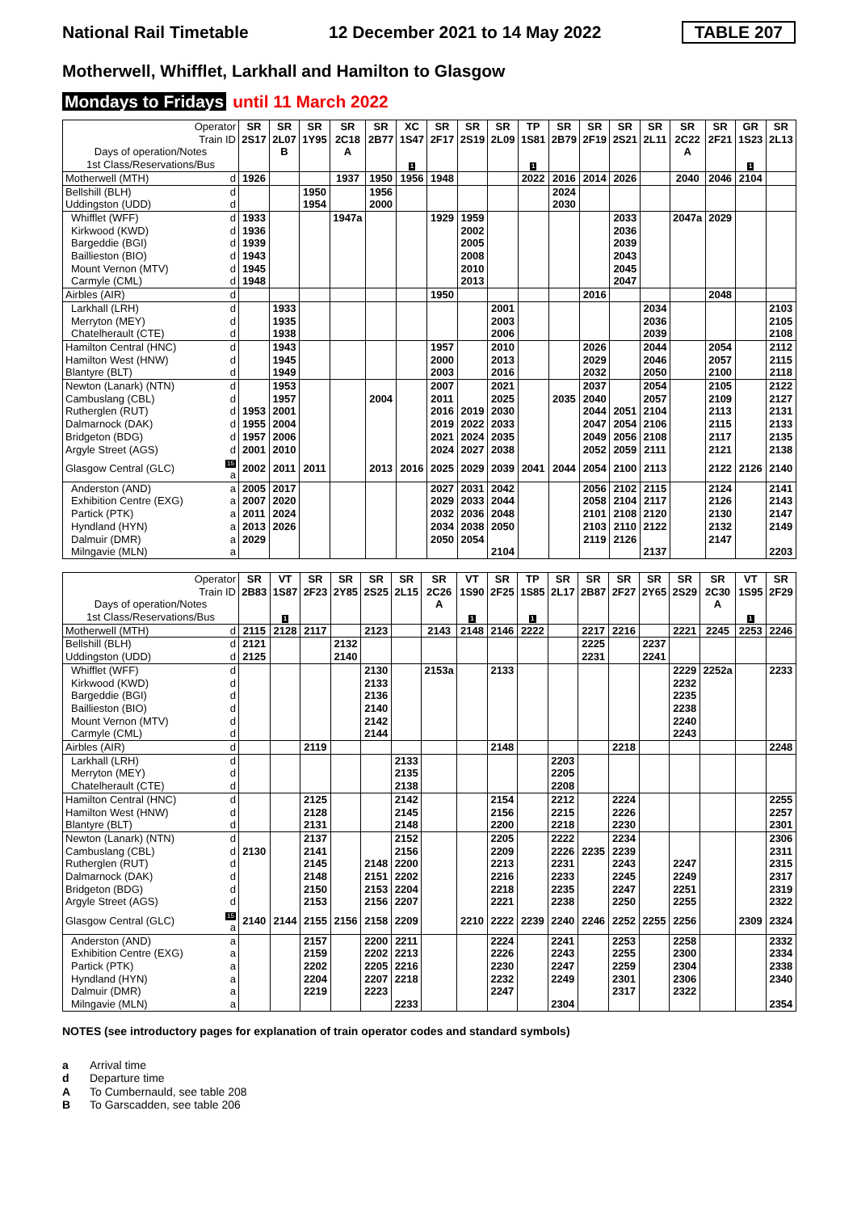National Rail Timetable 12 December 2021 to 14 May 2022 TABLE 207
Motherwell, Whifflet, Larkhall and Hamilton to Glasgow
Mondays to Fridays until 11 March 2022
| Operator | | SR | SR | SR | SR | SR | XC | SR | SR | SR | TP | SR | SR | SR | SR | SR | SR | GR | SR |
| Train ID | | 2S17 | 2L07 | 1Y95 | 2C18 | 2B77 | 1S47 | 2F17 | 2S19 | 2L09 | 1S81 | 2B79 | 2F19 | 2S21 | 2L11 | 2C22 | 2F21 | 1S23 | 2L13 |
| Days of operation/Notes | | | B | | A | | | | | | | | | | | A | | | |
| 1st Class/Reservations/Bus | | | | | | | 1 | | | | 1 | | | | | | | 1 | |
| Motherwell (MTH) | d | 1926 | | | 1937 | 1950 | 1956 | 1948 | | | 2022 | 2016 | 2014 | 2026 | | 2040 | 2046 | 2104 | |
| Bellshill (BLH) | d | | | 1950 | | 1956 | | | | | | 2024 | | | | | | | |
| Uddingston (UDD) | d | | | 1954 | | 2000 | | | | | | 2030 | | | | | | | |
| Whifflet (WFF) | d | 1933 | | | 1947a | | | 1929 | 1959 | | | | | 2033 | | 2047a | 2029 | | |
| Kirkwood (KWD) | d | 1936 | | | | | | | 2002 | | | | | 2036 | | | | | |
| Bargeddie (BGI) | d | 1939 | | | | | | | 2005 | | | | | 2039 | | | | | |
| Baillieston (BIO) | d | 1943 | | | | | | | 2008 | | | | | 2043 | | | | | |
| Mount Vernon (MTV) | d | 1945 | | | | | | | 2010 | | | | | 2045 | | | | | |
| Carmyle (CML) | d | 1948 | | | | | | | 2013 | | | | | 2047 | | | | | |
| Airbles (AIR) | d | | | | | | | 1950 | | | | | 2016 | | | | 2048 | | |
| Larkhall (LRH) | d | | 1933 | | | | | | | 2001 | | | | | 2034 | | | | 2103 |
| Merryton (MEY) | d | | 1935 | | | | | | | 2003 | | | | | 2036 | | | | 2105 |
| Chatelherault (CTE) | d | | 1938 | | | | | | | 2006 | | | | | 2039 | | | | 2108 |
| Hamilton Central (HNC) | d | | 1943 | | | | | 1957 | | 2010 | | | 2026 | | 2044 | | 2054 | | 2112 |
| Hamilton West (HNW) | d | | 1945 | | | | | 2000 | | 2013 | | | 2029 | | 2046 | | 2057 | | 2115 |
| Blantyre (BLT) | d | | 1949 | | | | | 2003 | | 2016 | | | 2032 | | 2050 | | 2100 | | 2118 |
| Newton (Lanark) (NTN) | d | | 1953 | | | | | 2007 | | 2021 | | | 2037 | | 2054 | | 2105 | | 2122 |
| Cambuslang (CBL) | d | | 1957 | | | 2004 | | 2011 | | 2025 | | 2035 | 2040 | | 2057 | | 2109 | | 2127 |
| Rutherglen (RUT) | d | 1953 | 2001 | | | | | 2016 | 2019 | 2030 | | | 2044 | 2051 | 2104 | | 2113 | | 2131 |
| Dalmarnock (DAK) | d | 1955 | 2004 | | | | | 2019 | 2022 | 2033 | | | 2047 | 2054 | 2106 | | 2115 | | 2133 |
| Bridgeton (BDG) | d | 1957 | 2006 | | | | | 2021 | 2024 | 2035 | | | 2049 | 2056 | 2108 | | 2117 | | 2135 |
| Argyle Street (AGS) | d | 2001 | 2010 | | | | | 2024 | 2027 | 2038 | | | 2052 | 2059 | 2111 | | 2121 | | 2138 |
| Glasgow Central (GLC) | 15 a | 2002 | 2011 | 2011 | | 2013 | 2016 | 2025 | 2029 | 2039 | 2041 | 2044 | 2054 | 2100 | 2113 | | 2122 | 2126 | 2140 |
| Anderston (AND) | a | 2005 | 2017 | | | | | 2027 | 2031 | 2042 | | | 2056 | 2102 | 2115 | | 2124 | | 2141 |
| Exhibition Centre (EXG) | a | 2007 | 2020 | | | | | 2029 | 2033 | 2044 | | | 2058 | 2104 | 2117 | | 2126 | | 2143 |
| Partick (PTK) | a | 2011 | 2024 | | | | | 2032 | 2036 | 2048 | | | 2101 | 2108 | 2120 | | 2130 | | 2147 |
| Hyndland (HYN) | a | 2013 | 2026 | | | | | 2034 | 2038 | 2050 | | | 2103 | 2110 | 2122 | | 2132 | | 2149 |
| Dalmuir (DMR) | a | 2029 | | | | | | 2050 | 2054 | | | | 2119 | 2126 | | | 2147 | | |
| Milngavie (MLN) | a | | | | | | | | | 2104 | | | | | 2137 | | | | 2203 |
| Operator | | SR | VT | SR | SR | SR | SR | SR | VT | SR | TP | SR | SR | SR | SR | SR | SR | VT | SR |
| Train ID | | 2B83 | 1S87 | 2F23 | 2Y85 | 2S25 | 2L15 | 2C26 | 1S90 | 2F25 | 1S85 | 2L17 | 2B87 | 2F27 | 2Y65 | 2S29 | 2C30 | 1S95 | 2F29 |
| Days of operation/Notes | | | | | | | | A | | | | | | | | | A | | |
| 1st Class/Reservations/Bus | | | 1 | | | | | | 1 | | 1 | | | | | | | 1 | |
| Motherwell (MTH) | d | 2115 | 2128 | 2117 | | 2123 | | 2143 | 2148 | 2146 | 2222 | | 2217 | 2216 | | 2221 | 2245 | 2253 | 2246 |
| Bellshill (BLH) | d | 2121 | | | 2132 | | | | | | | | 2225 | | 2237 | | | | |
| Uddingston (UDD) | d | 2125 | | | 2140 | | | | | | | | 2231 | | 2241 | | | | |
| Whifflet (WFF) | d | | | | | 2130 | | 2153a | | 2133 | | | | | | 2229 | 2252a | | 2233 |
| Kirkwood (KWD) | d | | | | | 2133 | | | | | | | | | | 2232 | | | |
| Bargeddie (BGI) | d | | | | | 2136 | | | | | | | | | | 2235 | | | |
| Baillieston (BIO) | d | | | | | 2140 | | | | | | | | | | 2238 | | | |
| Mount Vernon (MTV) | d | | | | | 2142 | | | | | | | | | | 2240 | | | |
| Carmyle (CML) | d | | | | | 2144 | | | | | | | | | | 2243 | | | |
| Airbles (AIR) | d | | | 2119 | | | | | | 2148 | | | | 2218 | | | | | 2248 |
| Larkhall (LRH) | d | | | | | | 2133 | | | | | 2203 | | | | | | | |
| Merryton (MEY) | d | | | | | | 2135 | | | | | 2205 | | | | | | | |
| Chatelherault (CTE) | d | | | | | | 2138 | | | | | 2208 | | | | | | | |
| Hamilton Central (HNC) | d | | | 2125 | | | 2142 | | | 2154 | | 2212 | | 2224 | | | | | 2255 |
| Hamilton West (HNW) | d | | | 2128 | | | 2145 | | | 2156 | | 2215 | | 2226 | | | | | 2257 |
| Blantyre (BLT) | d | | | 2131 | | | 2148 | | | 2200 | | 2218 | | 2230 | | | | | 2301 |
| Newton (Lanark) (NTN) | d | | | 2137 | | | 2152 | | | 2205 | | 2222 | | 2234 | | | | | 2306 |
| Cambuslang (CBL) | d | 2130 | | 2141 | | | 2156 | | | 2209 | | 2226 | 2235 | 2239 | | | | | 2311 |
| Rutherglen (RUT) | d | | | 2145 | | 2148 | 2200 | | | 2213 | | 2231 | | 2243 | | 2247 | | | 2315 |
| Dalmarnock (DAK) | d | | | 2148 | | 2151 | 2202 | | | 2216 | | 2233 | | 2245 | | 2249 | | | 2317 |
| Bridgeton (BDG) | d | | | 2150 | | 2153 | 2204 | | | 2218 | | 2235 | | 2247 | | 2251 | | | 2319 |
| Argyle Street (AGS) | d | | | 2153 | | 2156 | 2207 | | | 2221 | | 2238 | | 2250 | | 2255 | | | 2322 |
| Glasgow Central (GLC) | 15 a | 2140 | 2144 | 2155 | 2156 | 2158 | 2209 | | 2210 | 2222 | 2239 | 2240 | 2246 | 2252 | 2255 | 2256 | | 2309 | 2324 |
| Anderston (AND) | a | | | 2157 | | 2200 | 2211 | | | 2224 | | 2241 | | 2253 | | 2258 | | | 2332 |
| Exhibition Centre (EXG) | a | | | 2159 | | 2202 | 2213 | | | 2226 | | 2243 | | 2255 | | 2300 | | | 2334 |
| Partick (PTK) | a | | | 2202 | | 2205 | 2216 | | | 2230 | | 2247 | | 2259 | | 2304 | | | 2338 |
| Hyndland (HYN) | a | | | 2204 | | 2207 | 2218 | | | 2232 | | 2249 | | 2301 | | 2306 | | | 2340 |
| Dalmuir (DMR) | a | | | 2219 | | 2223 | | | | 2247 | | | | 2317 | | 2322 | | | |
| Milngavie (MLN) | a | | | | | | 2233 | | | | | 2304 | | | | | | | 2354 |
NOTES (see introductory pages for explanation of train operator codes and standard symbols)
a Arrival time
d Departure time
A To Cumbernauld, see table 208
B To Garscadden, see table 206